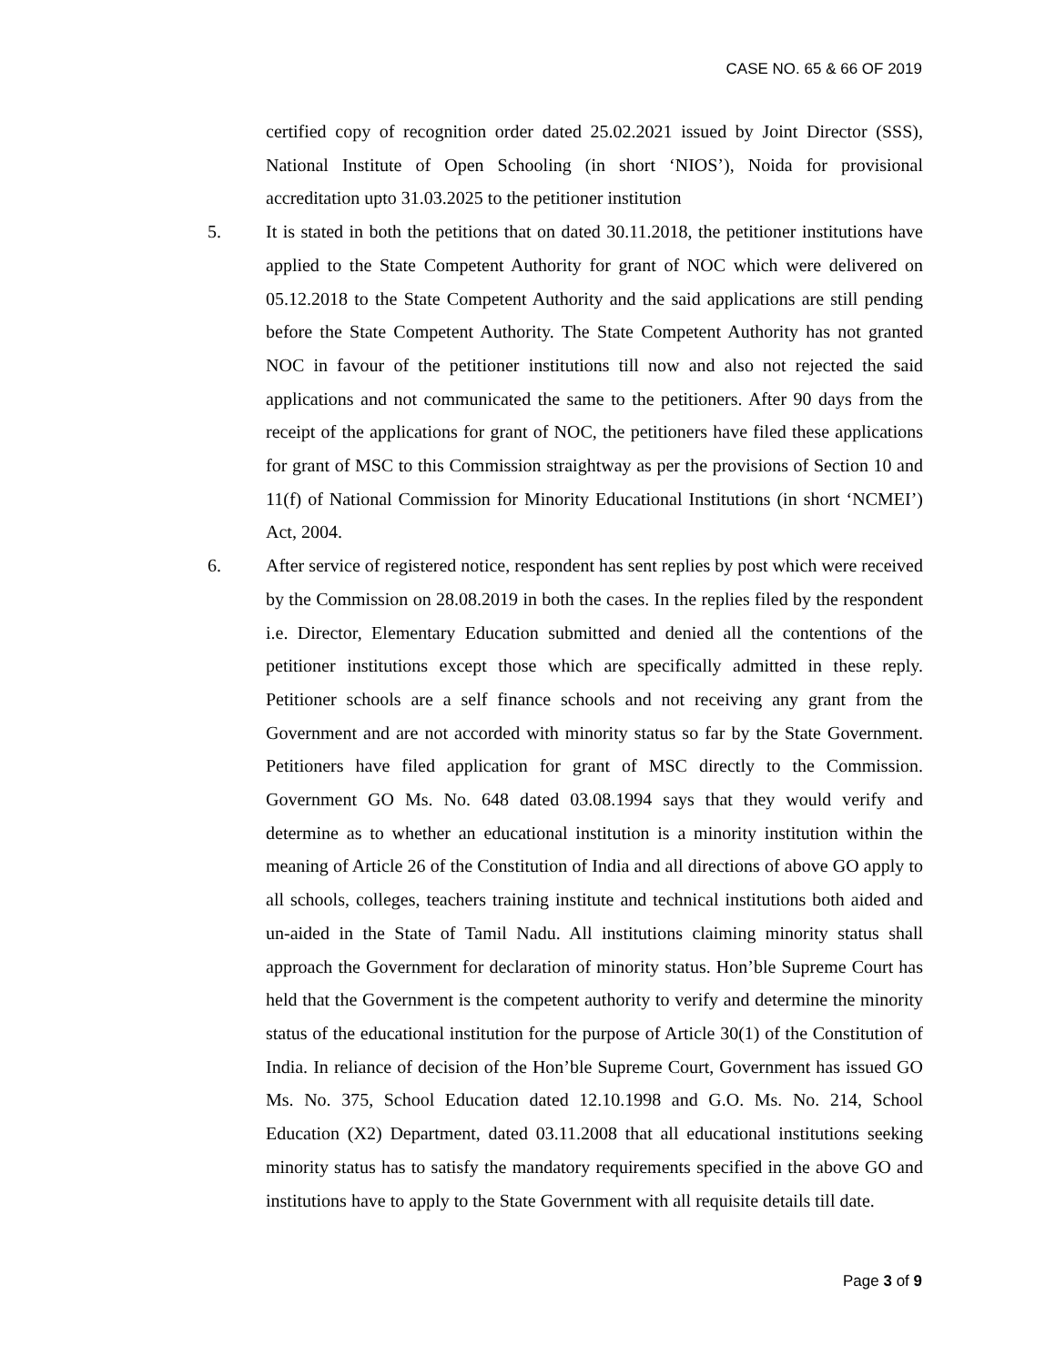CASE NO. 65 & 66 OF 2019
certified copy of recognition order dated 25.02.2021 issued by Joint Director (SSS), National Institute of Open Schooling (in short ‘NIOS’), Noida for provisional accreditation upto 31.03.2025 to the petitioner institution
5. It is stated in both the petitions that on dated 30.11.2018, the petitioner institutions have applied to the State Competent Authority for grant of NOC which were delivered on 05.12.2018 to the State Competent Authority and the said applications are still pending before the State Competent Authority. The State Competent Authority has not granted NOC in favour of the petitioner institutions till now and also not rejected the said applications and not communicated the same to the petitioners. After 90 days from the receipt of the applications for grant of NOC, the petitioners have filed these applications for grant of MSC to this Commission straightway as per the provisions of Section 10 and 11(f) of National Commission for Minority Educational Institutions (in short ‘NCMEI’) Act, 2004.
6. After service of registered notice, respondent has sent replies by post which were received by the Commission on 28.08.2019 in both the cases. In the replies filed by the respondent i.e. Director, Elementary Education submitted and denied all the contentions of the petitioner institutions except those which are specifically admitted in these reply. Petitioner schools are a self finance schools and not receiving any grant from the Government and are not accorded with minority status so far by the State Government. Petitioners have filed application for grant of MSC directly to the Commission. Government GO Ms. No. 648 dated 03.08.1994 says that they would verify and determine as to whether an educational institution is a minority institution within the meaning of Article 26 of the Constitution of India and all directions of above GO apply to all schools, colleges, teachers training institute and technical institutions both aided and un-aided in the State of Tamil Nadu. All institutions claiming minority status shall approach the Government for declaration of minority status. Hon’ble Supreme Court has held that the Government is the competent authority to verify and determine the minority status of the educational institution for the purpose of Article 30(1) of the Constitution of India. In reliance of decision of the Hon’ble Supreme Court, Government has issued GO Ms. No. 375, School Education dated 12.10.1998 and G.O. Ms. No. 214, School Education (X2) Department, dated 03.11.2008 that all educational institutions seeking minority status has to satisfy the mandatory requirements specified in the above GO and institutions have to apply to the State Government with all requisite details till date.
Page 3 of 9